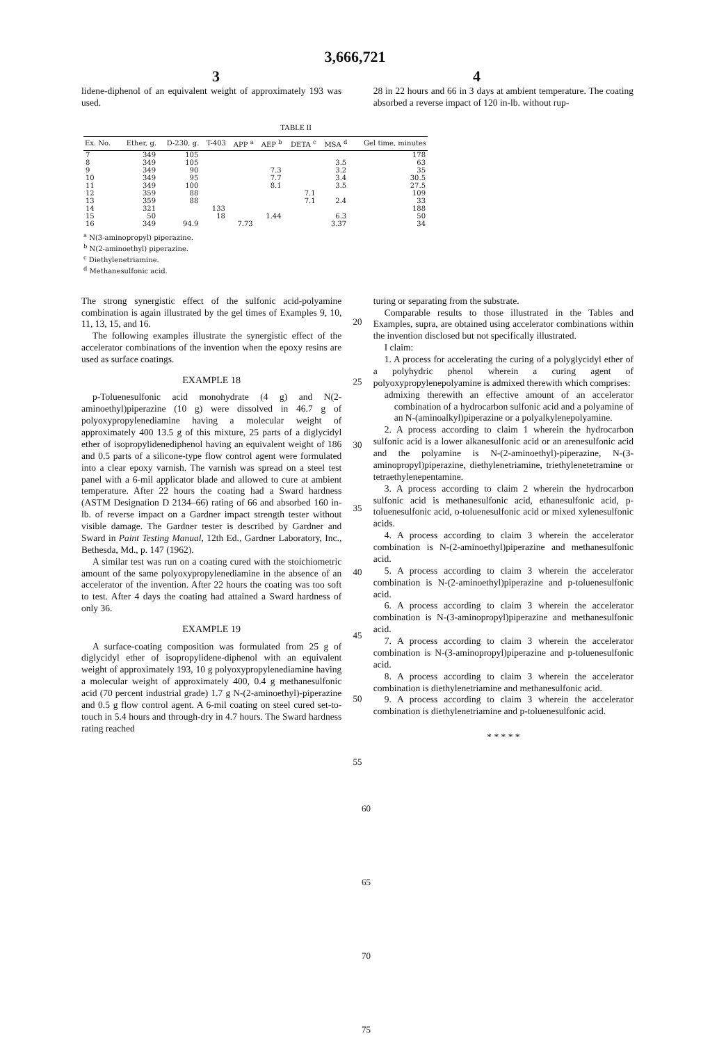3,666,721
3 4
lidene-diphenol of an equivalent weight of approximately 193 was used.
28 in 22 hours and 66 in 3 days at ambient temperature. The coating absorbed a reverse impact of 120 in-lb. without rup-
TABLE II
| Ex. No. | Ether, g. | D-230, g. | T-403 | APP <sup>a</sup> | AEP <sup>b</sup> | DETA <sup>c</sup> | MSA <sup>d</sup> | Gel time, minutes |
| --- | --- | --- | --- | --- | --- | --- | --- | --- |
| 7 | 349 | 105 | | | | | | 178 |
| 8 | 349 | 105 | | | | | 3.5 | 63 |
| 9 | 349 | 90 | | | 7.3 | | 3.2 | 35 |
| 10 | 349 | 95 | | | 7.7 | | 3.4 | 30.5 |
| 11 | 349 | 100 | | | 8.1 | | 3.5 | 27.5 |
| 12 | 359 | 88 | | | | 7.1 | | 109 |
| 13 | 359 | 88 | | | | 7.1 | 2.4 | 33 |
| 14 | 321 | | 133 | | | | | 188 |
| 15 | 50 | | 18 | | 1.44 | | 6.3 | 50 |
| 16 | 349 | 94.9 | | 7.73 | | | 3.37 | 34 |
<sup>a</sup> N(3-aminopropyl) piperazine.
<sup>b</sup> N(2-aminoethyl) piperazine.
<sup>c</sup> Diethylenetriamine.
<sup>d</sup> Methanesulfonic acid.
The strong synergistic effect of the sulfonic acid-polyamine combination is again illustrated by the gel times of Examples 9, 10, 11, 13, 15, and 16.
The following examples illustrate the synergistic effect of the accelerator combinations of the invention when the epoxy resins are used as surface coatings.
EXAMPLE 18
p-Toluenesulfonic acid monohydrate (4 g) and N(2-aminoethyl)piperazine (10 g) were dissolved in 46.7 g of polyoxypropylenediamine having a molecular weight of approximately 400 13.5 g of this mixture, 25 parts of a diglycidyl ether of isopropylidenediphenol having an equivalent weight of 186 and 0.5 parts of a silicone-type flow control agent were formulated into a clear epoxy varnish. The varnish was spread on a steel test panel with a 6-mil applicator blade and allowed to cure at ambient temperature. After 22 hours the coating had a Sward hardness (ASTM Designation D 2134–66) rating of 66 and absorbed 160 in-lb. of reverse impact on a Gardner impact strength tester without visible damage. The Gardner tester is described by Gardner and Sward in Paint Testing Manual, 12th Ed., Gardner Laboratory, Inc., Bethesda, Md., p. 147 (1962).
A similar test was run on a coating cured with the stoichiometric amount of the same polyoxypropylenediamine in the absence of an accelerator of the invention. After 22 hours the coating was too soft to test. After 4 days the coating had attained a Sward hardness of only 36.
EXAMPLE 19
A surface-coating composition was formulated from 25 g of diglycidyl ether of isopropylidene-diphenol with an equivalent weight of approximately 193, 10 g polyoxypropylenediamine having a molecular weight of approximately 400, 0.4 g methanesulfonic acid (70 percent industrial grade) 1.7 g N-(2-aminoethyl)-piperazine and 0.5 g flow control agent. A 6-mil coating on steel cured set-to-touch in 5.4 hours and through-dry in 4.7 hours. The Sward hardness rating reached
20
25
30
35
40
45
50
55
turing or separating from the substrate.
Comparable results to those illustrated in the Tables and Examples, supra, are obtained using accelerator combinations within the invention disclosed but not specifically illustrated.
I claim:
1. A process for accelerating the curing of a polyglycidyl ether of a polyhydric phenol wherein a curing agent of polyoxypropylenepolyamine is admixed therewith which comprises:
admixing therewith an effective amount of an accelerator combination of a hydrocarbon sulfonic acid and a polyamine of an N-(aminoalkyl)piperazine or a polyalkylenepolyamine.
2. A process according to claim 1 wherein the hydrocarbon sulfonic acid is a lower alkanesulfonic acid or an arenesulfonic acid and the polyamine is N-(2-aminoethyl)-piperazine, N-(3-aminopropyl)piperazine, diethylenetriamine, triethylenetetramine or tetraethylenepentamine.
3. A process according to claim 2 wherein the hydrocarbon sulfonic acid is methanesulfonic acid, ethanesulfonic acid, p-toluenesulfonic acid, o-toluenesulfonic acid or mixed xylenesulfonic acids.
4. A process according to claim 3 wherein the accelerator combination is N-(2-aminoethyl)piperazine and methanesulfonic acid.
5. A process according to claim 3 wherein the accelerator combination is N-(2-aminoethyl)piperazine and p-toluenesulfonic acid.
6. A process according to claim 3 wherein the accelerator combination is N-(3-aminopropyl)piperazine and methanesulfonic acid.
7. A process according to claim 3 wherein the accelerator combination is N-(3-aminopropyl)piperazine and p-toluenesulfonic acid.
8. A process according to claim 3 wherein the accelerator combination is diethylenetriamine and methanesulfonic acid.
9. A process according to claim 3 wherein the accelerator combination is diethylenetriamine and p-toluenesulfonic acid.
* * * * *
60
65
70
75